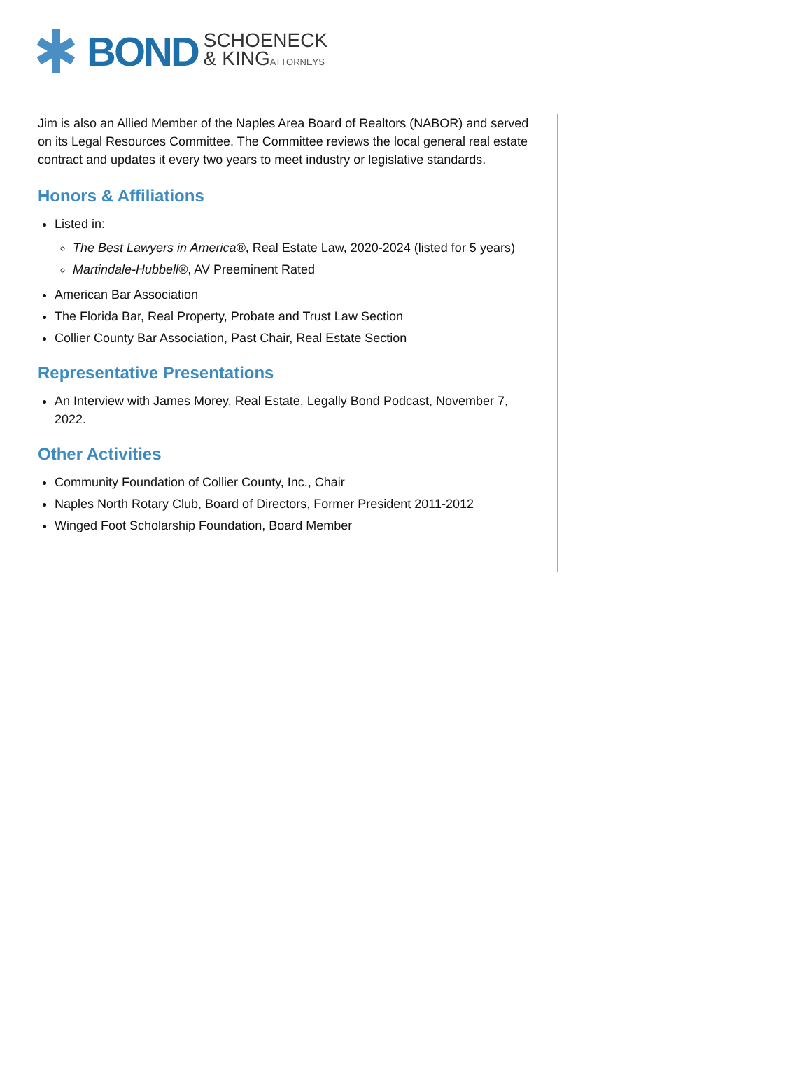BOND SCHOENECK
& KINGATTORNEYS
Jim is also an Allied Member of the Naples Area Board of Realtors (NABOR) and served on its Legal Resources Committee. The Committee reviews the local general real estate contract and updates it every two years to meet industry or legislative standards.
Honors & Affiliations
Listed in:
The Best Lawyers in America®, Real Estate Law, 2020-2024 (listed for 5 years)
Martindale-Hubbell®, AV Preeminent Rated
American Bar Association
The Florida Bar, Real Property, Probate and Trust Law Section
Collier County Bar Association, Past Chair, Real Estate Section
Representative Presentations
An Interview with James Morey, Real Estate, Legally Bond Podcast, November 7, 2022.
Other Activities
Community Foundation of Collier County, Inc., Chair
Naples North Rotary Club, Board of Directors, Former President 2011-2012
Winged Foot Scholarship Foundation, Board Member